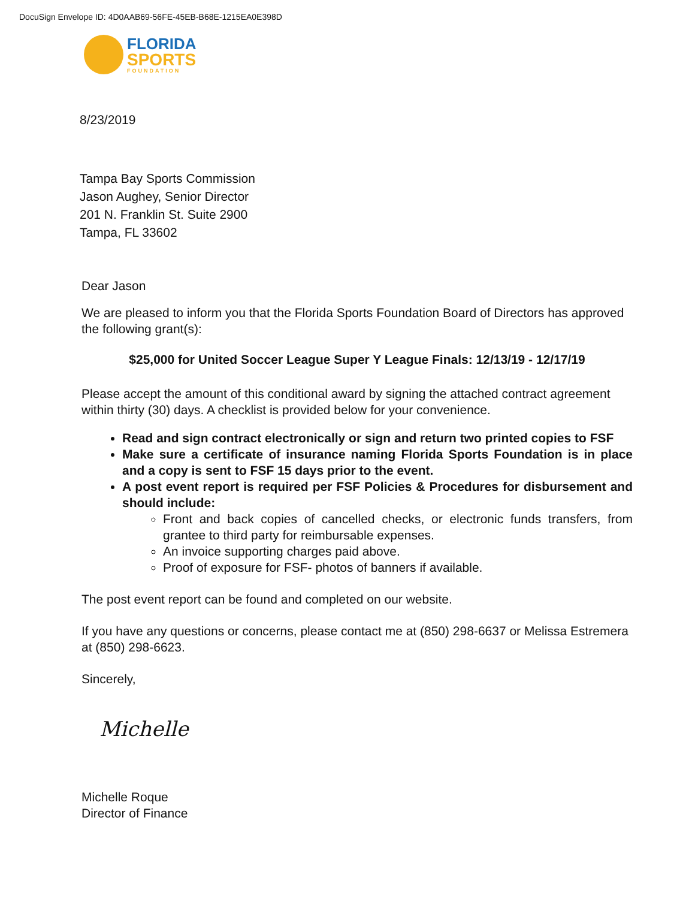DocuSign Envelope ID: 4D0AAB69-56FE-45EB-B68E-1215EA0E398D
FLORIDA
SPORTS
FOUNDATION
8/23/2019
Tampa Bay Sports Commission
Jason Aughey, Senior Director
201 N. Franklin St. Suite 2900
Tampa, FL 33602
Dear Jason
We are pleased to inform you that the Florida Sports Foundation Board of Directors has approved the following grant(s):
$25,000 for United Soccer League Super Y League Finals: 12/13/19 - 12/17/19
Please accept the amount of this conditional award by signing the attached contract agreement within thirty (30) days. A checklist is provided below for your convenience.
Read and sign contract electronically or sign and return two printed copies to FSF
Make sure a certificate of insurance naming Florida Sports Foundation is in place and a copy is sent to FSF 15 days prior to the event.
A post event report is required per FSF Policies & Procedures for disbursement and should include:
Front and back copies of cancelled checks, or electronic funds transfers, from grantee to third party for reimbursable expenses.
An invoice supporting charges paid above.
Proof of exposure for FSF- photos of banners if available.
The post event report can be found and completed on our website.
If you have any questions or concerns, please contact me at (850) 298-6637 or Melissa Estremera at (850) 298-6623.
Sincerely,
Michelle
Michelle Roque
Director of Finance